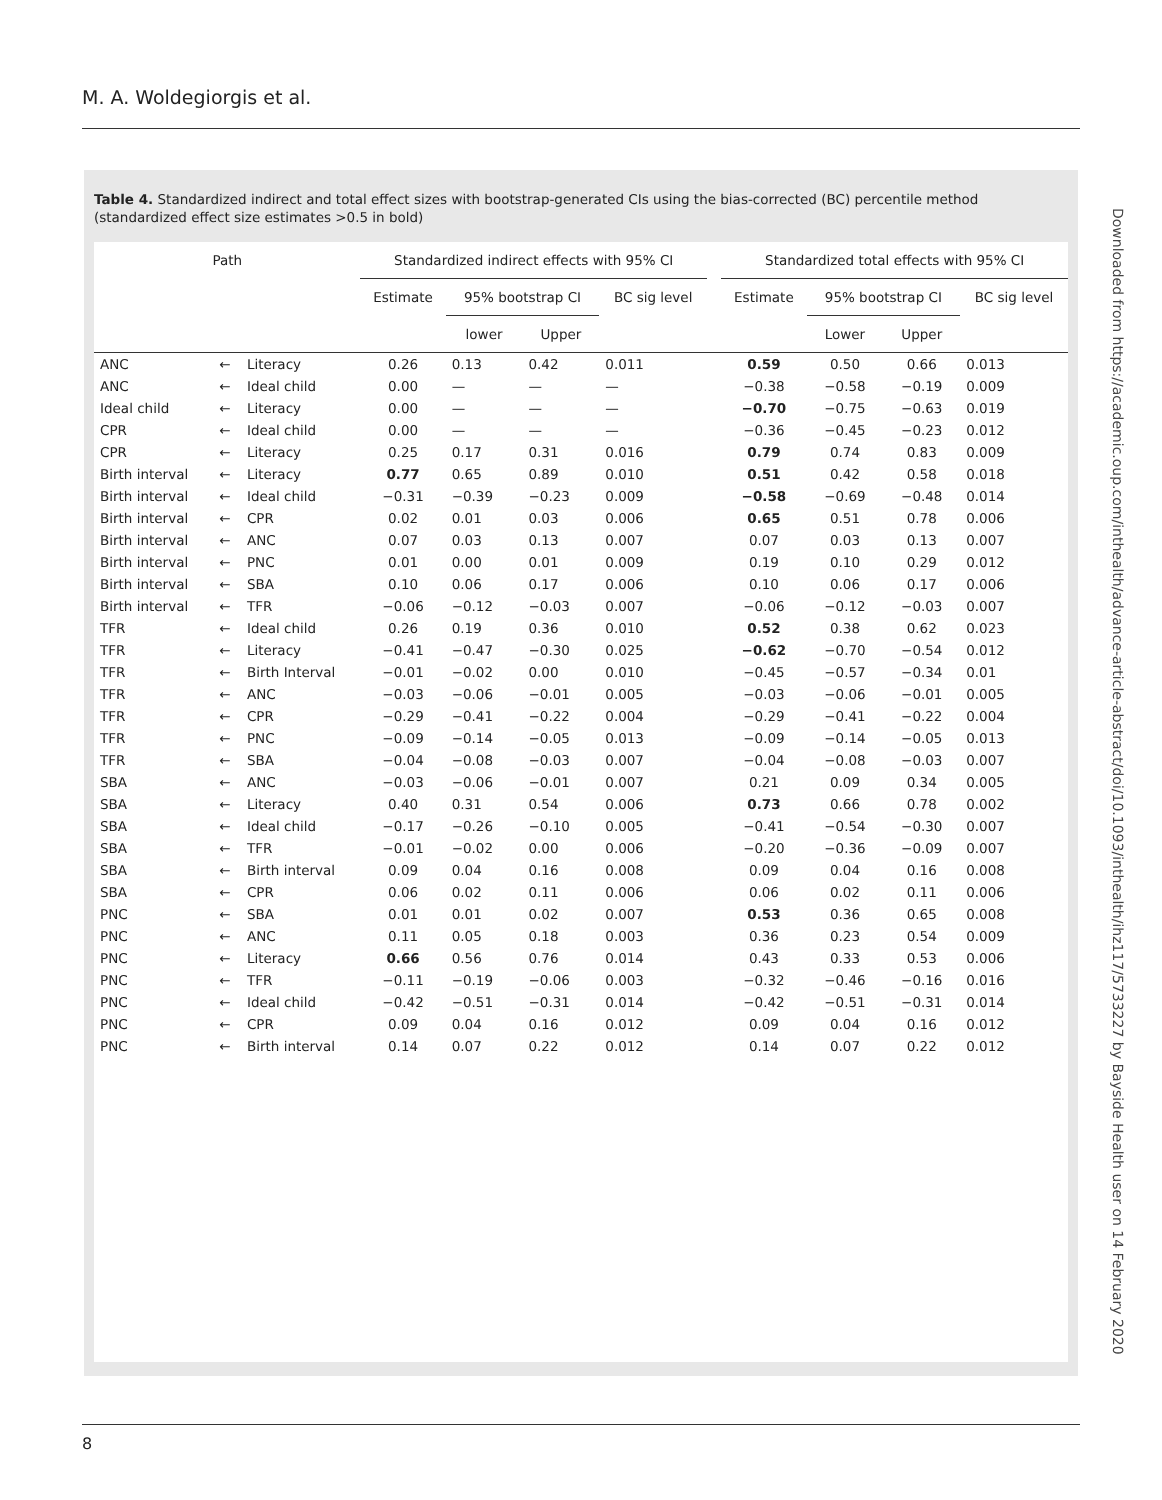M. A. Woldegiorgis et al.
Table 4. Standardized indirect and total effect sizes with bootstrap-generated CIs using the bias-corrected (BC) percentile method (standardized effect size estimates >0.5 in bold)
| Path | | | Standardized indirect effects with 95% CI | | | | | Standardized total effects with 95% CI | | | |
| --- | --- | --- | --- | --- | --- | --- | --- | --- | --- | --- | --- |
| | | | Estimate | 95% bootstrap CI | | BC sig level | | Estimate | 95% bootstrap CI | | BC sig level |
| | | | | lower | Upper | | | | Lower | Upper | |
| ANC | ← | Literacy | 0.26 | 0.13 | 0.42 | 0.011 | | 0.59 | 0.50 | 0.66 | 0.013 |
| ANC | ← | Ideal child | 0.00 | — | — | — | | −0.38 | −0.58 | −0.19 | 0.009 |
| Ideal child | ← | Literacy | 0.00 | — | — | — | | −0.70 | −0.75 | −0.63 | 0.019 |
| CPR | ← | Ideal child | 0.00 | — | — | — | | −0.36 | −0.45 | −0.23 | 0.012 |
| CPR | ← | Literacy | 0.25 | 0.17 | 0.31 | 0.016 | | 0.79 | 0.74 | 0.83 | 0.009 |
| Birth interval | ← | Literacy | 0.77 | 0.65 | 0.89 | 0.010 | | 0.51 | 0.42 | 0.58 | 0.018 |
| Birth interval | ← | Ideal child | −0.31 | −0.39 | −0.23 | 0.009 | | −0.58 | −0.69 | −0.48 | 0.014 |
| Birth interval | ← | CPR | 0.02 | 0.01 | 0.03 | 0.006 | | 0.65 | 0.51 | 0.78 | 0.006 |
| Birth interval | ← | ANC | 0.07 | 0.03 | 0.13 | 0.007 | | 0.07 | 0.03 | 0.13 | 0.007 |
| Birth interval | ← | PNC | 0.01 | 0.00 | 0.01 | 0.009 | | 0.19 | 0.10 | 0.29 | 0.012 |
| Birth interval | ← | SBA | 0.10 | 0.06 | 0.17 | 0.006 | | 0.10 | 0.06 | 0.17 | 0.006 |
| Birth interval | ← | TFR | −0.06 | −0.12 | −0.03 | 0.007 | | −0.06 | −0.12 | −0.03 | 0.007 |
| TFR | ← | Ideal child | 0.26 | 0.19 | 0.36 | 0.010 | | 0.52 | 0.38 | 0.62 | 0.023 |
| TFR | ← | Literacy | −0.41 | −0.47 | −0.30 | 0.025 | | −0.62 | −0.70 | −0.54 | 0.012 |
| TFR | ← | Birth Interval | −0.01 | −0.02 | 0.00 | 0.010 | | −0.45 | −0.57 | −0.34 | 0.01 |
| TFR | ← | ANC | −0.03 | −0.06 | −0.01 | 0.005 | | −0.03 | −0.06 | −0.01 | 0.005 |
| TFR | ← | CPR | −0.29 | −0.41 | −0.22 | 0.004 | | −0.29 | −0.41 | −0.22 | 0.004 |
| TFR | ← | PNC | −0.09 | −0.14 | −0.05 | 0.013 | | −0.09 | −0.14 | −0.05 | 0.013 |
| TFR | ← | SBA | −0.04 | −0.08 | −0.03 | 0.007 | | −0.04 | −0.08 | −0.03 | 0.007 |
| SBA | ← | ANC | −0.03 | −0.06 | −0.01 | 0.007 | | 0.21 | 0.09 | 0.34 | 0.005 |
| SBA | ← | Literacy | 0.40 | 0.31 | 0.54 | 0.006 | | 0.73 | 0.66 | 0.78 | 0.002 |
| SBA | ← | Ideal child | −0.17 | −0.26 | −0.10 | 0.005 | | −0.41 | −0.54 | −0.30 | 0.007 |
| SBA | ← | TFR | −0.01 | −0.02 | 0.00 | 0.006 | | −0.20 | −0.36 | −0.09 | 0.007 |
| SBA | ← | Birth interval | 0.09 | 0.04 | 0.16 | 0.008 | | 0.09 | 0.04 | 0.16 | 0.008 |
| SBA | ← | CPR | 0.06 | 0.02 | 0.11 | 0.006 | | 0.06 | 0.02 | 0.11 | 0.006 |
| PNC | ← | SBA | 0.01 | 0.01 | 0.02 | 0.007 | | 0.53 | 0.36 | 0.65 | 0.008 |
| PNC | ← | ANC | 0.11 | 0.05 | 0.18 | 0.003 | | 0.36 | 0.23 | 0.54 | 0.009 |
| PNC | ← | Literacy | 0.66 | 0.56 | 0.76 | 0.014 | | 0.43 | 0.33 | 0.53 | 0.006 |
| PNC | ← | TFR | −0.11 | −0.19 | −0.06 | 0.003 | | −0.32 | −0.46 | −0.16 | 0.016 |
| PNC | ← | Ideal child | −0.42 | −0.51 | −0.31 | 0.014 | | −0.42 | −0.51 | −0.31 | 0.014 |
| PNC | ← | CPR | 0.09 | 0.04 | 0.16 | 0.012 | | 0.09 | 0.04 | 0.16 | 0.012 |
| PNC | ← | Birth interval | 0.14 | 0.07 | 0.22 | 0.012 | | 0.14 | 0.07 | 0.22 | 0.012 |
Downloaded from https://academic.oup.com/inthealth/advance-article-abstract/doi/10.1093/inthealth/ihz117/5733227 by Bayside Health user on 14 February 2020
8